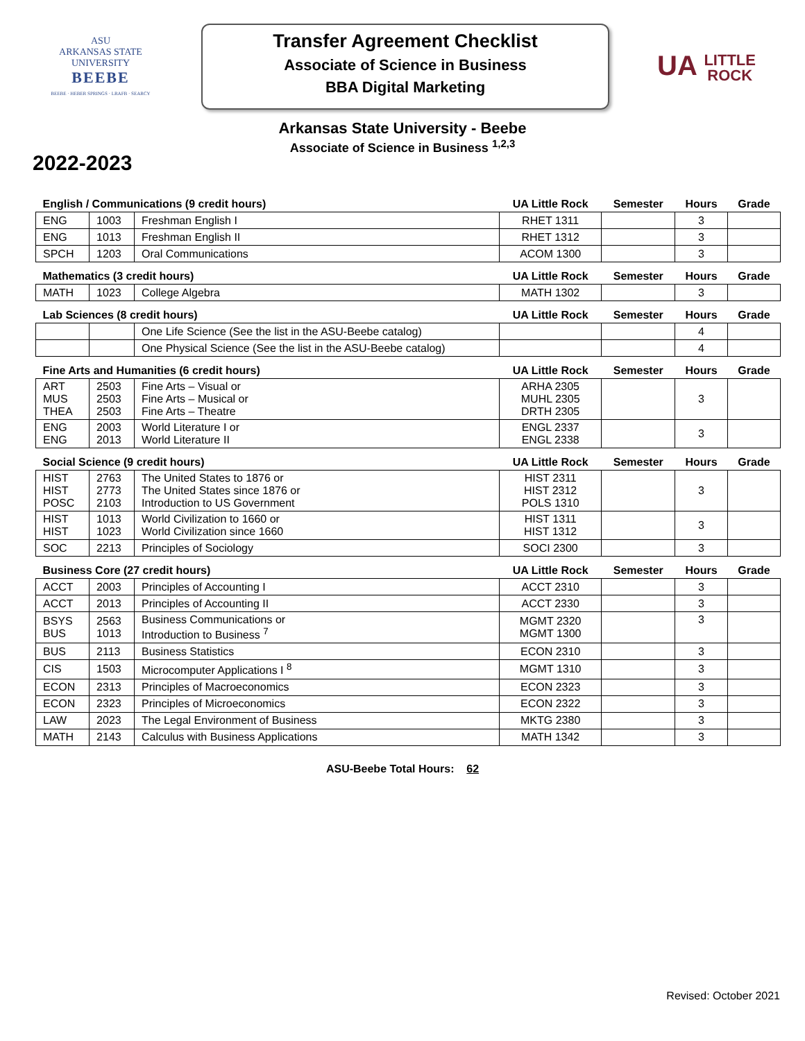ASU
ARKANSAS STATE
UNIVERSITY
BEEBE
BEEBE · HEBER SPRINGS · LRAFB · SEARCY
Transfer Agreement Checklist
Associate of Science in Business
BBA Digital Marketing
UA LITTLE
ROCK
Arkansas State University - Beebe
Associate of Science in Business <sup>1,2,3</sup>
2022-2023
| English / Communications (9 credit hours) | | | UA Little Rock | Semester | Hours | Grade |
| ENG | 1003 | Freshman English I | RHET 1311 | | 3 | |
| ENG | 1013 | Freshman English II | RHET 1312 | | 3 | |
| SPCH | 1203 | Oral Communications | ACOM 1300 | | 3 | |
| Mathematics (3 credit hours) | | | UA Little Rock | Semester | Hours | Grade |
| MATH | 1023 | College Algebra | MATH 1302 | | 3 | |
| Lab Sciences (8 credit hours) | | | UA Little Rock | Semester | Hours | Grade |
| | | One Life Science (See the list in the ASU-Beebe catalog) | | | 4 | |
| | | One Physical Science (See the list in the ASU-Beebe catalog) | | | 4 | |
| Fine Arts and Humanities (6 credit hours) | | | UA Little Rock | Semester | Hours | Grade |
| ART MUS THEA | 2503 2503 2503 | Fine Arts – Visual or Fine Arts – Musical or Fine Arts – Theatre | ARHA 2305 MUHL 2305 DRTH 2305 | | 3 | |
| ENG ENG | 2003 2013 | World Literature I or World Literature II | ENGL 2337 ENGL 2338 | | 3 | |
| Social Science (9 credit hours) | | | UA Little Rock | Semester | Hours | Grade |
| HIST HIST POSC | 2763 2773 2103 | The United States to 1876 or The United States since 1876 or Introduction to US Government | HIST 2311 HIST 2312 POLS 1310 | | 3 | |
| HIST HIST | 1013 1023 | World Civilization to 1660 or World Civilization since 1660 | HIST 1311 HIST 1312 | | 3 | |
| SOC | 2213 | Principles of Sociology | SOCI 2300 | | 3 | |
| Business Core (27 credit hours) | | | UA Little Rock | Semester | Hours | Grade |
| ACCT | 2003 | Principles of Accounting I | ACCT 2310 | | 3 | |
| ACCT | 2013 | Principles of Accounting II | ACCT 2330 | | 3 | |
| BSYS BUS | 2563 1013 | Business Communications or Introduction to Business <sup>7</sup> | MGMT 2320 MGMT 1300 | | 3 | |
| BUS | 2113 | Business Statistics | ECON 2310 | | 3 | |
| CIS | 1503 | Microcomputer Applications I <sup>8</sup> | MGMT 1310 | | 3 | |
| ECON | 2313 | Principles of Macroeconomics | ECON 2323 | | 3 | |
| ECON | 2323 | Principles of Microeconomics | ECON 2322 | | 3 | |
| LAW | 2023 | The Legal Environment of Business | MKTG 2380 | | 3 | |
| MATH | 2143 | Calculus with Business Applications | MATH 1342 | | 3 | |
ASU-Beebe Total Hours: 62
Revised: October 2021